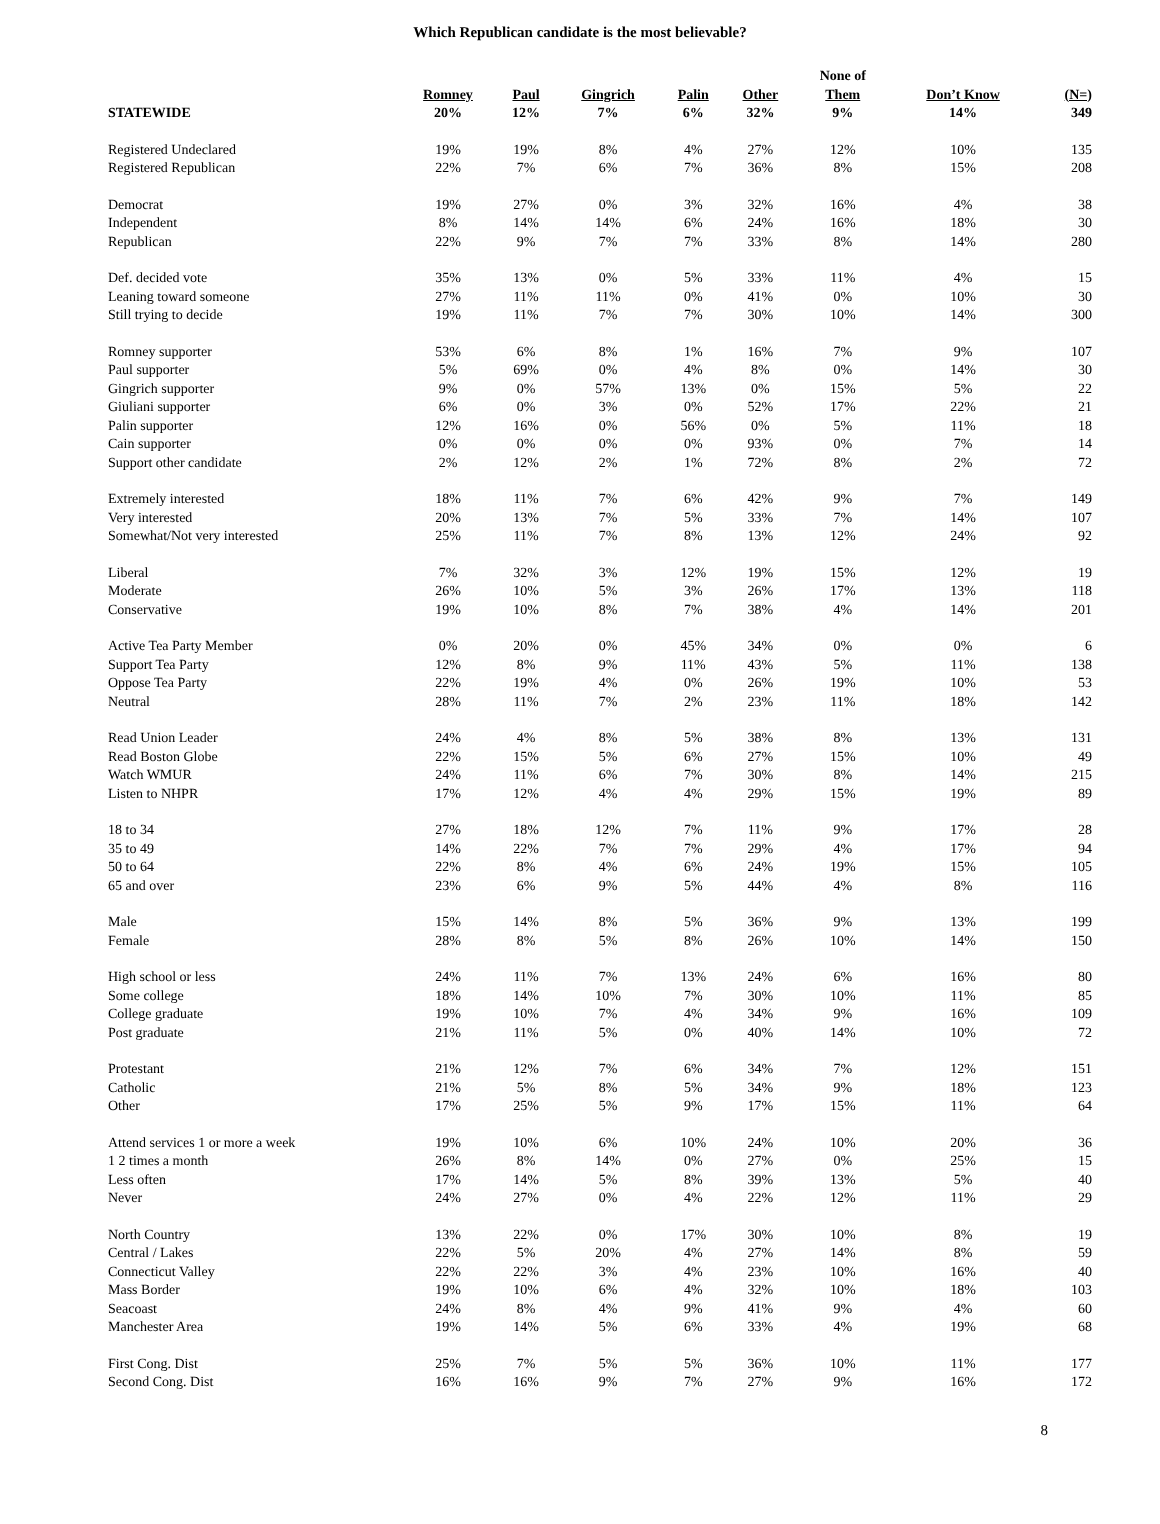Which Republican candidate is the most believable?
| STATEWIDE | Romney 20% | Paul 12% | Gingrich 7% | Palin 6% | Other 32% | None of Them 9% | Don’t Know 14% | (N=) 349 |
| --- | --- | --- | --- | --- | --- | --- | --- | --- |
| Registered Undeclared | 19% | 19% | 8% | 4% | 27% | 12% | 10% | 135 |
| Registered Republican | 22% | 7% | 6% | 7% | 36% | 8% | 15% | 208 |
| Democrat | 19% | 27% | 0% | 3% | 32% | 16% | 4% | 38 |
| Independent | 8% | 14% | 14% | 6% | 24% | 16% | 18% | 30 |
| Republican | 22% | 9% | 7% | 7% | 33% | 8% | 14% | 280 |
| Def. decided vote | 35% | 13% | 0% | 5% | 33% | 11% | 4% | 15 |
| Leaning toward someone | 27% | 11% | 11% | 0% | 41% | 0% | 10% | 30 |
| Still trying to decide | 19% | 11% | 7% | 7% | 30% | 10% | 14% | 300 |
| Romney supporter | 53% | 6% | 8% | 1% | 16% | 7% | 9% | 107 |
| Paul supporter | 5% | 69% | 0% | 4% | 8% | 0% | 14% | 30 |
| Gingrich supporter | 9% | 0% | 57% | 13% | 0% | 15% | 5% | 22 |
| Giuliani supporter | 6% | 0% | 3% | 0% | 52% | 17% | 22% | 21 |
| Palin supporter | 12% | 16% | 0% | 56% | 0% | 5% | 11% | 18 |
| Cain supporter | 0% | 0% | 0% | 0% | 93% | 0% | 7% | 14 |
| Support other candidate | 2% | 12% | 2% | 1% | 72% | 8% | 2% | 72 |
| Extremely interested | 18% | 11% | 7% | 6% | 42% | 9% | 7% | 149 |
| Very interested | 20% | 13% | 7% | 5% | 33% | 7% | 14% | 107 |
| Somewhat/Not very interested | 25% | 11% | 7% | 8% | 13% | 12% | 24% | 92 |
| Liberal | 7% | 32% | 3% | 12% | 19% | 15% | 12% | 19 |
| Moderate | 26% | 10% | 5% | 3% | 26% | 17% | 13% | 118 |
| Conservative | 19% | 10% | 8% | 7% | 38% | 4% | 14% | 201 |
| Active Tea Party Member | 0% | 20% | 0% | 45% | 34% | 0% | 0% | 6 |
| Support Tea Party | 12% | 8% | 9% | 11% | 43% | 5% | 11% | 138 |
| Oppose Tea Party | 22% | 19% | 4% | 0% | 26% | 19% | 10% | 53 |
| Neutral | 28% | 11% | 7% | 2% | 23% | 11% | 18% | 142 |
| Read Union Leader | 24% | 4% | 8% | 5% | 38% | 8% | 13% | 131 |
| Read Boston Globe | 22% | 15% | 5% | 6% | 27% | 15% | 10% | 49 |
| Watch WMUR | 24% | 11% | 6% | 7% | 30% | 8% | 14% | 215 |
| Listen to NHPR | 17% | 12% | 4% | 4% | 29% | 15% | 19% | 89 |
| 18 to 34 | 27% | 18% | 12% | 7% | 11% | 9% | 17% | 28 |
| 35 to 49 | 14% | 22% | 7% | 7% | 29% | 4% | 17% | 94 |
| 50 to 64 | 22% | 8% | 4% | 6% | 24% | 19% | 15% | 105 |
| 65 and over | 23% | 6% | 9% | 5% | 44% | 4% | 8% | 116 |
| Male | 15% | 14% | 8% | 5% | 36% | 9% | 13% | 199 |
| Female | 28% | 8% | 5% | 8% | 26% | 10% | 14% | 150 |
| High school or less | 24% | 11% | 7% | 13% | 24% | 6% | 16% | 80 |
| Some college | 18% | 14% | 10% | 7% | 30% | 10% | 11% | 85 |
| College graduate | 19% | 10% | 7% | 4% | 34% | 9% | 16% | 109 |
| Post graduate | 21% | 11% | 5% | 0% | 40% | 14% | 10% | 72 |
| Protestant | 21% | 12% | 7% | 6% | 34% | 7% | 12% | 151 |
| Catholic | 21% | 5% | 8% | 5% | 34% | 9% | 18% | 123 |
| Other | 17% | 25% | 5% | 9% | 17% | 15% | 11% | 64 |
| Attend services 1 or more a week | 19% | 10% | 6% | 10% | 24% | 10% | 20% | 36 |
| 1 2 times a month | 26% | 8% | 14% | 0% | 27% | 0% | 25% | 15 |
| Less often | 17% | 14% | 5% | 8% | 39% | 13% | 5% | 40 |
| Never | 24% | 27% | 0% | 4% | 22% | 12% | 11% | 29 |
| North Country | 13% | 22% | 0% | 17% | 30% | 10% | 8% | 19 |
| Central / Lakes | 22% | 5% | 20% | 4% | 27% | 14% | 8% | 59 |
| Connecticut Valley | 22% | 22% | 3% | 4% | 23% | 10% | 16% | 40 |
| Mass Border | 19% | 10% | 6% | 4% | 32% | 10% | 18% | 103 |
| Seacoast | 24% | 8% | 4% | 9% | 41% | 9% | 4% | 60 |
| Manchester Area | 19% | 14% | 5% | 6% | 33% | 4% | 19% | 68 |
| First Cong. Dist | 25% | 7% | 5% | 5% | 36% | 10% | 11% | 177 |
| Second Cong. Dist | 16% | 16% | 9% | 7% | 27% | 9% | 16% | 172 |
8